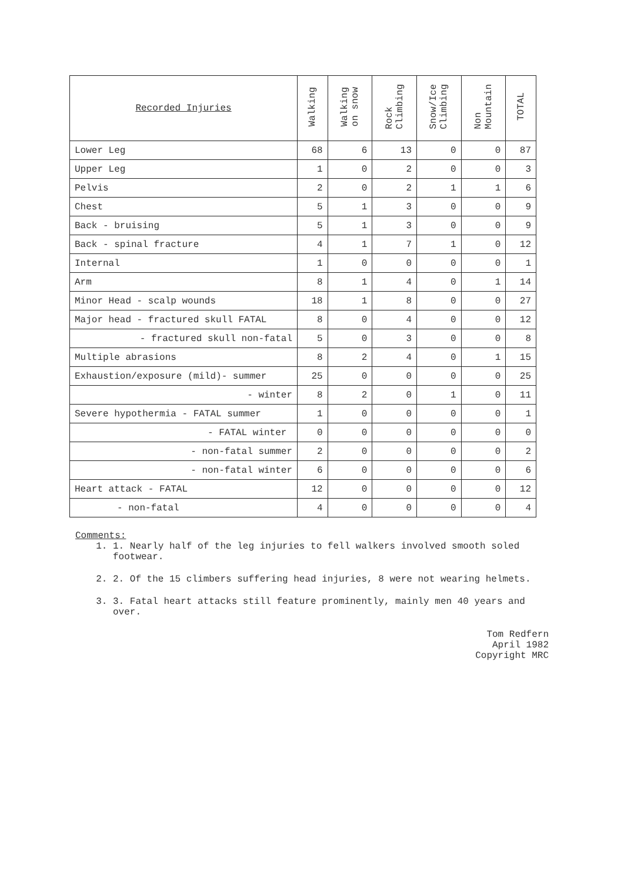| Recorded Injuries | Walking | Walking on snow | Rock Climbing | Snow/Ice Climbing | Non Mountain | TOTAL |
| --- | --- | --- | --- | --- | --- | --- |
| Lower Leg | 68 | 6 | 13 | 0 | 0 | 87 |
| Upper Leg | 1 | 0 | 2 | 0 | 0 | 3 |
| Pelvis | 2 | 0 | 2 | 1 | 1 | 6 |
| Chest | 5 | 1 | 3 | 0 | 0 | 9 |
| Back - bruising | 5 | 1 | 3 | 0 | 0 | 9 |
| Back - spinal fracture | 4 | 1 | 7 | 1 | 0 | 12 |
| Internal | 1 | 0 | 0 | 0 | 0 | 1 |
| Arm | 8 | 1 | 4 | 0 | 1 | 14 |
| Minor Head - scalp wounds | 18 | 1 | 8 | 0 | 0 | 27 |
| Major head - fractured skull FATAL | 8 | 0 | 4 | 0 | 0 | 12 |
| - fractured skull non-fatal | 5 | 0 | 3 | 0 | 0 | 8 |
| Multiple abrasions | 8 | 2 | 4 | 0 | 1 | 15 |
| Exhaustion/exposure (mild)- summer | 25 | 0 | 0 | 0 | 0 | 25 |
| - winter | 8 | 2 | 0 | 1 | 0 | 11 |
| Severe hypothermia - FATAL summer | 1 | 0 | 0 | 0 | 0 | 1 |
| - FATAL winter | 0 | 0 | 0 | 0 | 0 | 0 |
| - non-fatal summer | 2 | 0 | 0 | 0 | 0 | 2 |
| - non-fatal winter | 6 | 0 | 0 | 0 | 0 | 6 |
| Heart attack - FATAL | 12 | 0 | 0 | 0 | 0 | 12 |
| - non-fatal | 4 | 0 | 0 | 0 | 0 | 4 |
Comments:
1. 1. Nearly half of the leg injuries to fell walkers involved smooth soled footwear.
2. 2. Of the 15 climbers suffering head injuries, 8 were not wearing helmets.
3. 3. Fatal heart attacks still feature prominently, mainly men 40 years and over.
Tom Redfern
April 1982
Copyright MRC